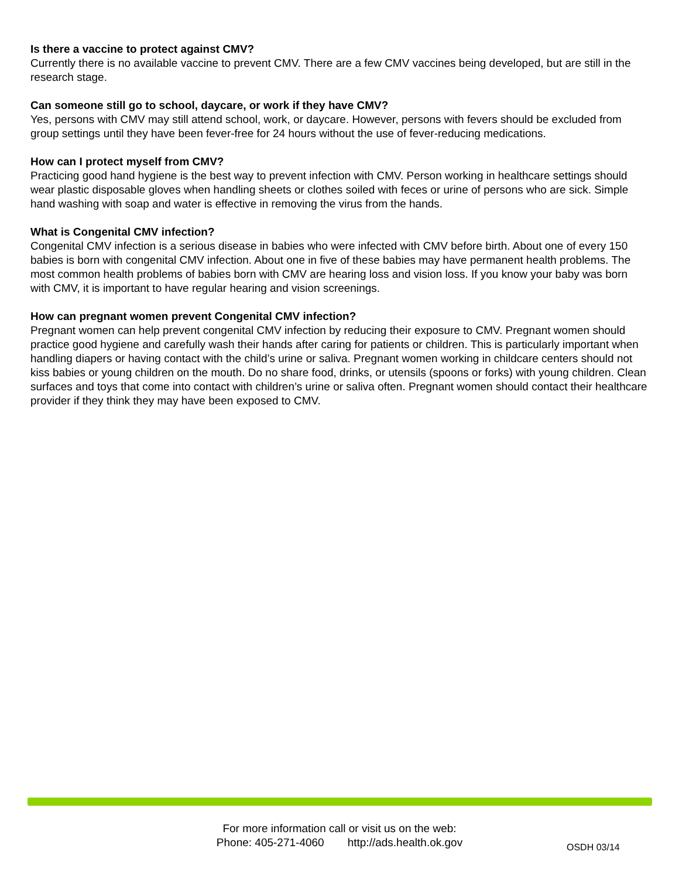Is there a vaccine to protect against CMV?
Currently there is no available vaccine to prevent CMV. There are a few CMV vaccines being developed, but are still in the research stage.
Can someone still go to school, daycare, or work if they have CMV?
Yes, persons with CMV may still attend school, work, or daycare. However, persons with fevers should be excluded from group settings until they have been fever-free for 24 hours without the use of fever-reducing medications.
How can I protect myself from CMV?
Practicing good hand hygiene is the best way to prevent infection with CMV. Person working in healthcare settings should wear plastic disposable gloves when handling sheets or clothes soiled with feces or urine of persons who are sick. Simple hand washing with soap and water is effective in removing the virus from the hands.
What is Congenital CMV infection?
Congenital CMV infection is a serious disease in babies who were infected with CMV before birth. About one of every 150 babies is born with congenital CMV infection. About one in five of these babies may have permanent health problems. The most common health problems of babies born with CMV are hearing loss and vision loss. If you know your baby was born with CMV, it is important to have regular hearing and vision screenings.
How can pregnant women prevent Congenital CMV infection?
Pregnant women can help prevent congenital CMV infection by reducing their exposure to CMV. Pregnant women should practice good hygiene and carefully wash their hands after caring for patients or children. This is particularly important when handling diapers or having contact with the child’s urine or saliva. Pregnant women working in childcare centers should not kiss babies or young children on the mouth. Do no share food, drinks, or utensils (spoons or forks) with young children. Clean surfaces and toys that come into contact with children’s urine or saliva often. Pregnant women should contact their healthcare provider if they think they may have been exposed to CMV.
For more information call or visit us on the web:
Phone: 405-271-4060 http://ads.health.ok.gov
OSDH 03/14